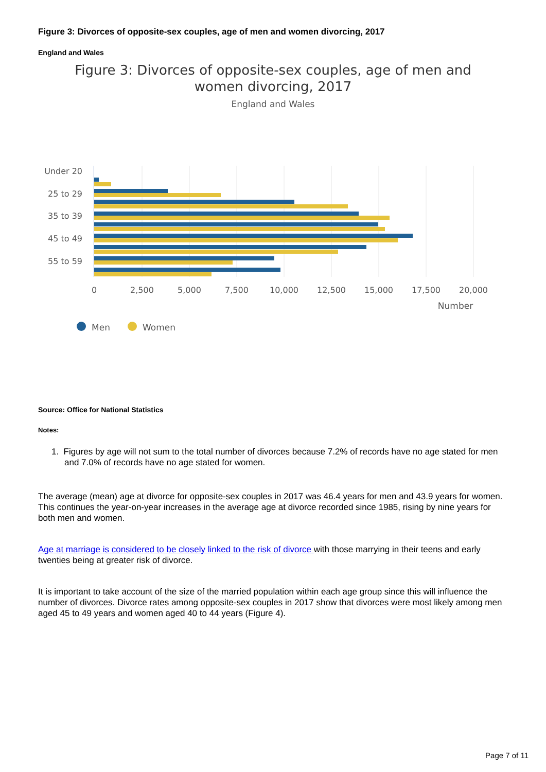Figure 3: Divorces of opposite-sex couples, age of men and women divorcing, 2017
England and Wales
Figure 3: Divorces of opposite-sex couples, age of men and
women divorcing, 2017
England and Wales
Under 20
25 to 29
35 to 39
45 to 49
55 to 59
0
2,500
5,000
7,500
10,000
12,500
15,000
17,500
20,000
Number
Men
Women
Source: Office for National Statistics
Notes:
1. Figures by age will not sum to the total number of divorces because 7.2% of records have no age stated for men and 7.0% of records have no age stated for women.
The average (mean) age at divorce for opposite-sex couples in 2017 was 46.4 years for men and 43.9 years for women. This continues the year-on-year increases in the average age at divorce recorded since 1985, rising by nine years for both men and women.
Age at marriage is considered to be closely linked to the risk of divorce with those marrying in their teens and early twenties being at greater risk of divorce.
It is important to take account of the size of the married population within each age group since this will influence the number of divorces. Divorce rates among opposite-sex couples in 2017 show that divorces were most likely among men aged 45 to 49 years and women aged 40 to 44 years (Figure 4).
Page 7 of 11